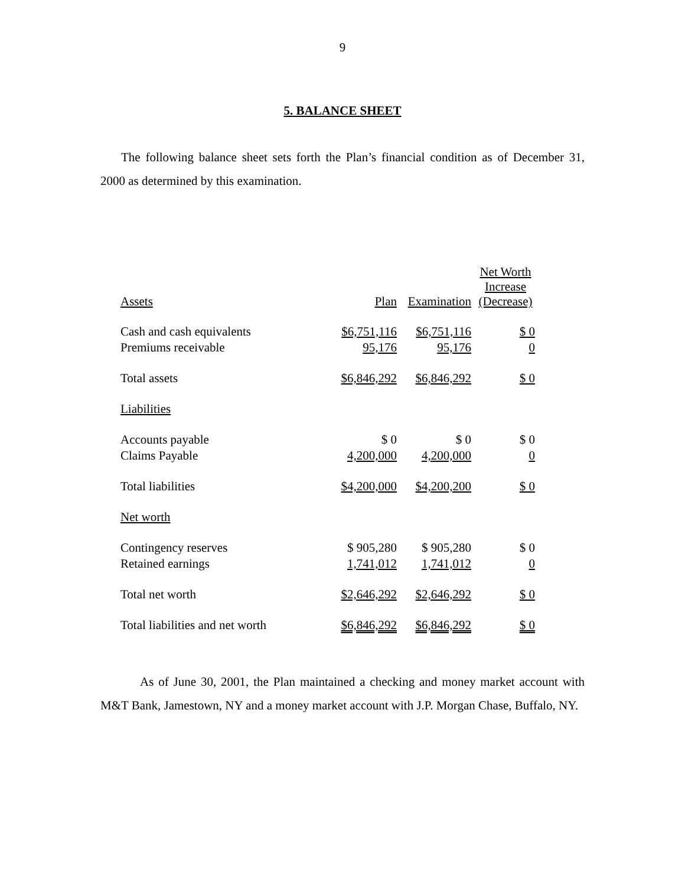9
5. BALANCE SHEET
The following balance sheet sets forth the Plan’s financial condition as of December 31, 2000 as determined by this examination.
| Assets | Plan | Examination | Net Worth Increase (Decrease) |
| Cash and cash equivalents | $6,751,116 | $6,751,116 | $ 0 |
| Premiums receivable | 95,176 | 95,176 | 0 |
| Total assets | $6,846,292 | $6,846,292 | $ 0 |
| Liabilities | | | |
| Accounts payable | $ 0 | $ 0 | $ 0 |
| Claims Payable | 4,200,000 | 4,200,000 | 0 |
| Total liabilities | $4,200,000 | $4,200,200 | $ 0 |
| Net worth | | | |
| Contingency reserves | $ 905,280 | $ 905,280 | $ 0 |
| Retained earnings | 1,741,012 | 1,741,012 | 0 |
| Total net worth | $2,646,292 | $2,646,292 | $ 0 |
| Total liabilities and net worth | $6,846,292 | $6,846,292 | $ 0 |
As of June 30, 2001, the Plan maintained a checking and money market account with M&T Bank, Jamestown, NY and a money market account with J.P. Morgan Chase, Buffalo, NY.